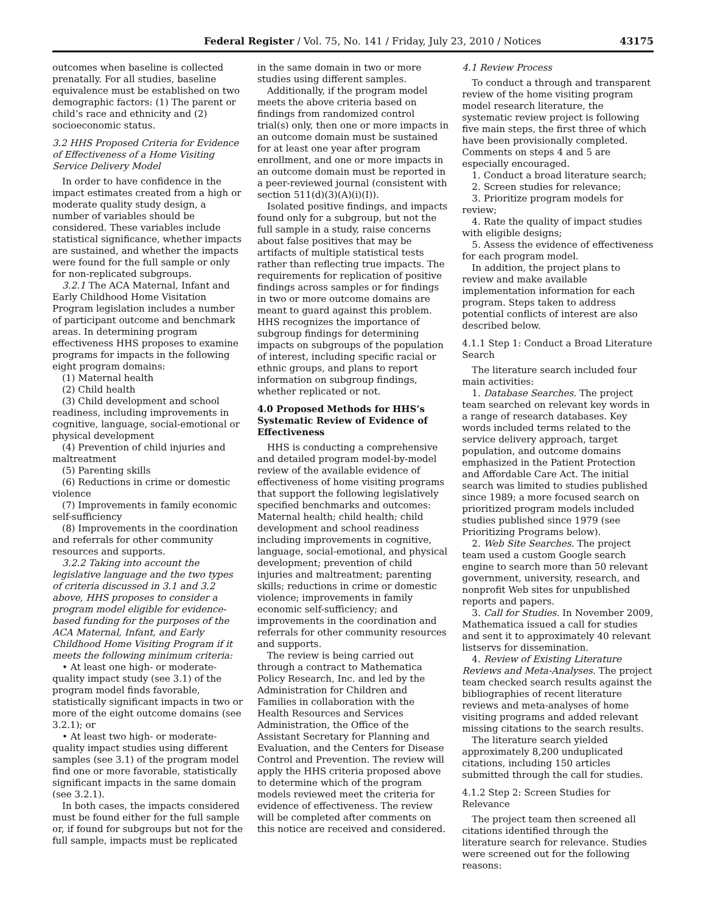Federal Register / Vol. 75, No. 141 / Friday, July 23, 2010 / Notices 43175
outcomes when baseline is collected prenatally. For all studies, baseline equivalence must be established on two demographic factors: (1) The parent or child’s race and ethnicity and (2) socioeconomic status.
3.2 HHS Proposed Criteria for Evidence of Effectiveness of a Home Visiting Service Delivery Model
In order to have confidence in the impact estimates created from a high or moderate quality study design, a number of variables should be considered. These variables include statistical significance, whether impacts are sustained, and whether the impacts were found for the full sample or only for non-replicated subgroups.
3.2.1 The ACA Maternal, Infant and Early Childhood Home Visitation Program legislation includes a number of participant outcome and benchmark areas. In determining program effectiveness HHS proposes to examine programs for impacts in the following eight program domains:
(1) Maternal health
(2) Child health
(3) Child development and school readiness, including improvements in cognitive, language, social-emotional or physical development
(4) Prevention of child injuries and maltreatment
(5) Parenting skills
(6) Reductions in crime or domestic violence
(7) Improvements in family economic self-sufficiency
(8) Improvements in the coordination and referrals for other community resources and supports.
3.2.2 Taking into account the legislative language and the two types of criteria discussed in 3.1 and 3.2 above, HHS proposes to consider a program model eligible for evidence-based funding for the purposes of the ACA Maternal, Infant, and Early Childhood Home Visiting Program if it meets the following minimum criteria:
• At least one high- or moderate-quality impact study (see 3.1) of the program model finds favorable, statistically significant impacts in two or more of the eight outcome domains (see 3.2.1); or
• At least two high- or moderate-quality impact studies using different samples (see 3.1) of the program model find one or more favorable, statistically significant impacts in the same domain (see 3.2.1).
In both cases, the impacts considered must be found either for the full sample or, if found for subgroups but not for the full sample, impacts must be replicated
in the same domain in two or more studies using different samples.
Additionally, if the program model meets the above criteria based on findings from randomized control trial(s) only, then one or more impacts in an outcome domain must be sustained for at least one year after program enrollment, and one or more impacts in an outcome domain must be reported in a peer-reviewed journal (consistent with section 511(d)(3)(A)(i)(I)).
Isolated positive findings, and impacts found only for a subgroup, but not the full sample in a study, raise concerns about false positives that may be artifacts of multiple statistical tests rather than reflecting true impacts. The requirements for replication of positive findings across samples or for findings in two or more outcome domains are meant to guard against this problem. HHS recognizes the importance of subgroup findings for determining impacts on subgroups of the population of interest, including specific racial or ethnic groups, and plans to report information on subgroup findings, whether replicated or not.
4.0 Proposed Methods for HHS’s Systematic Review of Evidence of Effectiveness
HHS is conducting a comprehensive and detailed program model-by-model review of the available evidence of effectiveness of home visiting programs that support the following legislatively specified benchmarks and outcomes: Maternal health; child health; child development and school readiness including improvements in cognitive, language, social-emotional, and physical development; prevention of child injuries and maltreatment; parenting skills; reductions in crime or domestic violence; improvements in family economic self-sufficiency; and improvements in the coordination and referrals for other community resources and supports.
The review is being carried out through a contract to Mathematica Policy Research, Inc. and led by the Administration for Children and Families in collaboration with the Health Resources and Services Administration, the Office of the Assistant Secretary for Planning and Evaluation, and the Centers for Disease Control and Prevention. The review will apply the HHS criteria proposed above to determine which of the program models reviewed meet the criteria for evidence of effectiveness. The review will be completed after comments on this notice are received and considered.
4.1 Review Process
To conduct a through and transparent review of the home visiting program model research literature, the systematic review project is following five main steps, the first three of which have been provisionally completed. Comments on steps 4 and 5 are especially encouraged.
1. Conduct a broad literature search;
2. Screen studies for relevance;
3. Prioritize program models for review;
4. Rate the quality of impact studies with eligible designs;
5. Assess the evidence of effectiveness for each program model.
In addition, the project plans to review and make available implementation information for each program. Steps taken to address potential conflicts of interest are also described below.
4.1.1 Step 1: Conduct a Broad Literature Search
The literature search included four main activities:
1. Database Searches. The project team searched on relevant key words in a range of research databases. Key words included terms related to the service delivery approach, target population, and outcome domains emphasized in the Patient Protection and Affordable Care Act. The initial search was limited to studies published since 1989; a more focused search on prioritized program models included studies published since 1979 (see Prioritizing Programs below).
2. Web Site Searches. The project team used a custom Google search engine to search more than 50 relevant government, university, research, and nonprofit Web sites for unpublished reports and papers.
3. Call for Studies. In November 2009, Mathematica issued a call for studies and sent it to approximately 40 relevant listservs for dissemination.
4. Review of Existing Literature Reviews and Meta-Analyses. The project team checked search results against the bibliographies of recent literature reviews and meta-analyses of home visiting programs and added relevant missing citations to the search results.
The literature search yielded approximately 8,200 unduplicated citations, including 150 articles submitted through the call for studies.
4.1.2 Step 2: Screen Studies for Relevance
The project team then screened all citations identified through the literature search for relevance. Studies were screened out for the following reasons: